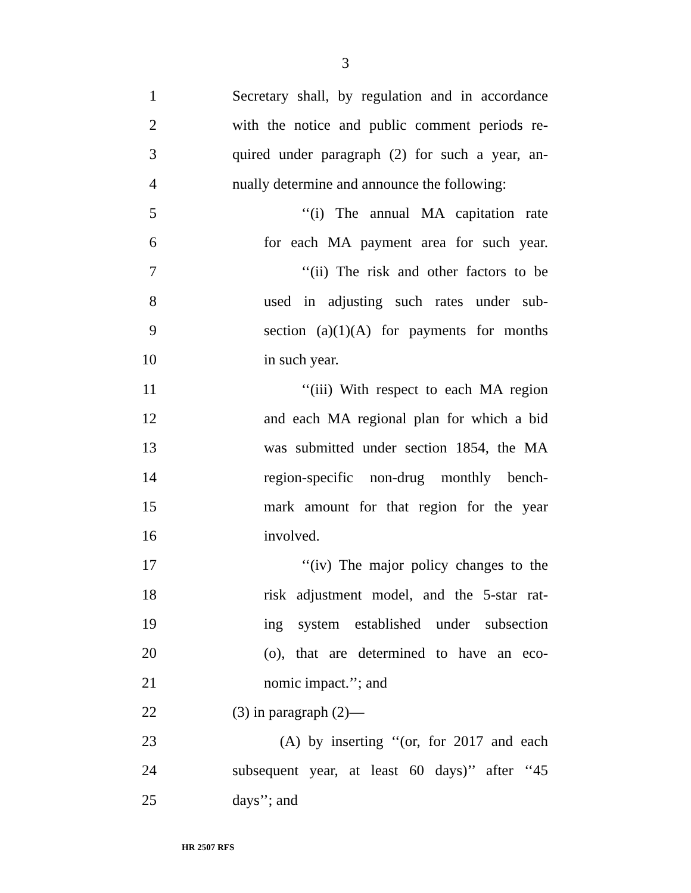3
1 Secretary shall, by regulation and in accordance
2 with the notice and public comment periods re-
3 quired under paragraph (2) for such a year, an-
4 nually determine and announce the following:
5 ‘‘(i) The annual MA capitation rate
6 for each MA payment area for such year.
7 ‘‘(ii) The risk and other factors to be
8 used in adjusting such rates under sub-
9 section (a)(1)(A) for payments for months
10 in such year.
11 ‘‘(iii) With respect to each MA region
12 and each MA regional plan for which a bid
13 was submitted under section 1854, the MA
14 region-specific non-drug monthly bench-
15 mark amount for that region for the year
16 involved.
17 ‘‘(iv) The major policy changes to the
18 risk adjustment model, and the 5-star rat-
19 ing system established under subsection
20 (o), that are determined to have an eco-
21 nomic impact.’’; and
22 (3) in paragraph (2)—
23 (A) by inserting ‘‘(or, for 2017 and each
24 subsequent year, at least 60 days)’’ after ‘‘45
25 days’’; and
HR 2507 RFS